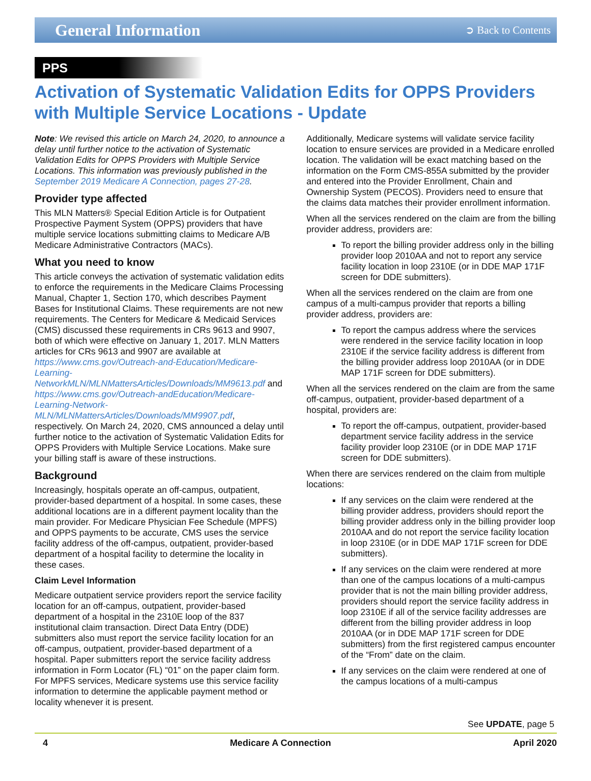General Information
➲ Back to Contents
PPS
Activation of Systematic Validation Edits for OPPS Providers with Multiple Service Locations - Update
Note: We revised this article on March 24, 2020, to announce a delay until further notice to the activation of Systematic Validation Edits for OPPS Providers with Multiple Service Locations. This information was previously published in the September 2019 Medicare A Connection, pages 27-28.
Provider type affected
This MLN Matters® Special Edition Article is for Outpatient Prospective Payment System (OPPS) providers that have multiple service locations submitting claims to Medicare A/B Medicare Administrative Contractors (MACs).
What you need to know
This article conveys the activation of systematic validation edits to enforce the requirements in the Medicare Claims Processing Manual, Chapter 1, Section 170, which describes Payment Bases for Institutional Claims. These requirements are not new requirements. The Centers for Medicare & Medicaid Services (CMS) discussed these requirements in CRs 9613 and 9907, both of which were effective on January 1, 2017. MLN Matters articles for CRs 9613 and 9907 are available at https://www.cms.gov/Outreach-and-Education/Medicare-Learning-NetworkMLN/MLNMattersArticles/Downloads/MM9613.pdf and https://www.cms.gov/Outreach-andEducation/Medicare-Learning-Network-MLN/MLNMattersArticles/Downloads/MM9907.pdf, respectively. On March 24, 2020, CMS announced a delay until further notice to the activation of Systematic Validation Edits for OPPS Providers with Multiple Service Locations. Make sure your billing staff is aware of these instructions.
Background
Increasingly, hospitals operate an off-campus, outpatient, provider-based department of a hospital. In some cases, these additional locations are in a different payment locality than the main provider. For Medicare Physician Fee Schedule (MPFS) and OPPS payments to be accurate, CMS uses the service facility address of the off-campus, outpatient, provider-based department of a hospital facility to determine the locality in these cases.
Claim Level Information
Medicare outpatient service providers report the service facility location for an off-campus, outpatient, provider-based department of a hospital in the 2310E loop of the 837 institutional claim transaction. Direct Data Entry (DDE) submitters also must report the service facility location for an off-campus, outpatient, provider-based department of a hospital. Paper submitters report the service facility address information in Form Locator (FL) “01” on the paper claim form. For MPFS services, Medicare systems use this service facility information to determine the applicable payment method or locality whenever it is present.
Additionally, Medicare systems will validate service facility location to ensure services are provided in a Medicare enrolled location. The validation will be exact matching based on the information on the Form CMS-855A submitted by the provider and entered into the Provider Enrollment, Chain and Ownership System (PECOS). Providers need to ensure that the claims data matches their provider enrollment information.
When all the services rendered on the claim are from the billing provider address, providers are:
To report the billing provider address only in the billing provider loop 2010AA and not to report any service facility location in loop 2310E (or in DDE MAP 171F screen for DDE submitters).
When all the services rendered on the claim are from one campus of a multi-campus provider that reports a billing provider address, providers are:
To report the campus address where the services were rendered in the service facility location in loop 2310E if the service facility address is different from the billing provider address loop 2010AA (or in DDE MAP 171F screen for DDE submitters).
When all the services rendered on the claim are from the same off-campus, outpatient, provider-based department of a hospital, providers are:
To report the off-campus, outpatient, provider-based department service facility address in the service facility provider loop 2310E (or in DDE MAP 171F screen for DDE submitters).
When there are services rendered on the claim from multiple locations:
If any services on the claim were rendered at the billing provider address, providers should report the billing provider address only in the billing provider loop 2010AA and do not report the service facility location in loop 2310E (or in DDE MAP 171F screen for DDE submitters).
If any services on the claim were rendered at more than one of the campus locations of a multi-campus provider that is not the main billing provider address, providers should report the service facility address in loop 2310E if all of the service facility addresses are different from the billing provider address in loop 2010AA (or in DDE MAP 171F screen for DDE submitters) from the first registered campus encounter of the “From” date on the claim.
If any services on the claim were rendered at one of the campus locations of a multi-campus
See UPDATE, page 5
4 Medicare A Connection April 2020